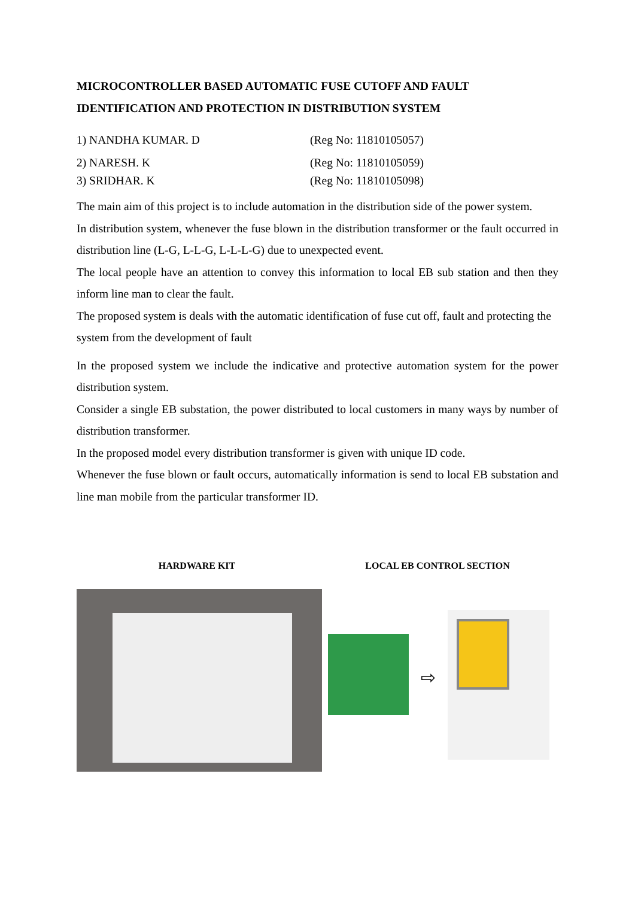MICROCONTROLLER BASED AUTOMATIC FUSE CUTOFF AND FAULT IDENTIFICATION AND PROTECTION IN DISTRIBUTION SYSTEM
1) NANDHA KUMAR. D (Reg No: 11810105057)
2) NARESH. K (Reg No: 11810105059)
3) SRIDHAR. K (Reg No: 11810105098)
The main aim of this project is to include automation in the distribution side of the power system.
In distribution system, whenever the fuse blown in the distribution transformer or the fault occurred in distribution line (L-G, L-L-G, L-L-L-G) due to unexpected event.
The local people have an attention to convey this information to local EB sub station and then they inform line man to clear the fault.
The proposed system is deals with the automatic identification of fuse cut off, fault and protecting the system from the development of fault
In the proposed system we include the indicative and protective automation system for the power distribution system.
Consider a single EB substation, the power distributed to local customers in many ways by number of distribution transformer.
In the proposed model every distribution transformer is given with unique ID code.
Whenever the fuse blown or fault occurs, automatically information is send to local EB substation and line man mobile from the particular transformer ID.
HARDWARE KIT LOCAL EB CONTROL SECTION
⇨